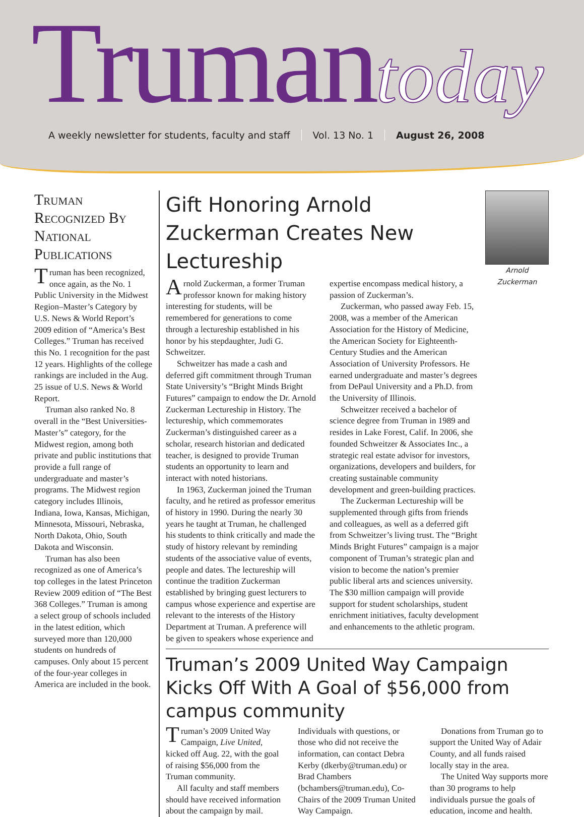Truman today
A weekly newsletter for students, faculty and staff Vol. 13 No. 1 August 26, 2008
Truman Recognized By National Publications
Truman has been recognized, once again, as the No. 1 Public University in the Midwest Region–Master’s Category by U.S. News & World Report’s 2009 edition of “America’s Best Colleges.” Truman has received this No. 1 recognition for the past 12 years. Highlights of the college rankings are included in the Aug. 25 issue of U.S. News & World Report.
Truman also ranked No. 8 overall in the “Best Universities-Master’s” category, for the Midwest region, among both private and public institutions that provide a full range of undergraduate and master’s programs. The Midwest region category includes Illinois, Indiana, Iowa, Kansas, Michigan, Minnesota, Missouri, Nebraska, North Dakota, Ohio, South Dakota and Wisconsin.
Truman has also been recognized as one of America’s top colleges in the latest Princeton Review 2009 edition of “The Best 368 Colleges.” Truman is among a select group of schools included in the latest edition, which surveyed more than 120,000 students on hundreds of campuses. Only about 15 percent of the four-year colleges in America are included in the book.
Arnold Zuckerman
Gift Honoring Arnold Zuckerman Creates New Lectureship
Arnold Zuckerman, a former Truman professor known for making history interesting for students, will be remembered for generations to come through a lectureship established in his honor by his stepdaughter, Judi G. Schweitzer.
Schweitzer has made a cash and deferred gift commitment through Truman State University’s “Bright Minds Bright Futures” campaign to endow the Dr. Arnold Zuckerman Lectureship in History. The lectureship, which commemorates Zuckerman’s distinguished career as a scholar, research historian and dedicated teacher, is designed to provide Truman students an opportunity to learn and interact with noted historians.
In 1963, Zuckerman joined the Truman faculty, and he retired as professor emeritus of history in 1990. During the nearly 30 years he taught at Truman, he challenged his students to think critically and made the study of history relevant by reminding students of the associative value of events, people and dates. The lectureship will continue the tradition Zuckerman established by bringing guest lecturers to campus whose experience and expertise are relevant to the interests of the History Department at Truman. A preference will be given to speakers whose experience and expertise encompass medical history, a passion of Zuckerman’s.
Zuckerman, who passed away Feb. 15, 2008, was a member of the American Association for the History of Medicine, the American Society for Eighteenth-Century Studies and the American Association of University Professors. He earned undergraduate and master’s degrees from DePaul University and a Ph.D. from the University of Illinois.
Schweitzer received a bachelor of science degree from Truman in 1989 and resides in Lake Forest, Calif. In 2006, she founded Schweitzer & Associates Inc., a strategic real estate advisor for investors, organizations, developers and builders, for creating sustainable community development and green-building practices.
The Zuckerman Lectureship will be supplemented through gifts from friends and colleagues, as well as a deferred gift from Schweitzer’s living trust. The “Bright Minds Bright Futures” campaign is a major component of Truman’s strategic plan and vision to become the nation’s premier public liberal arts and sciences university. The $30 million campaign will provide support for student scholarships, student enrichment initiatives, faculty development and enhancements to the athletic program.
Truman’s 2009 United Way Campaign Kicks Off With A Goal of $56,000 from campus community
Truman’s 2009 United Way Campaign, Live United, kicked off Aug. 22, with the goal of raising $56,000 from the Truman community.
All faculty and staff members should have received information about the campaign by mail. Individuals with questions, or those who did not receive the information, can contact Debra Kerby (dkerby@truman.edu) or Brad Chambers (bchambers@truman.edu), Co-Chairs of the 2009 Truman United Way Campaign.
Donations from Truman go to support the United Way of Adair County, and all funds raised locally stay in the area.
The United Way supports more than 30 programs to help individuals pursue the goals of education, income and health.